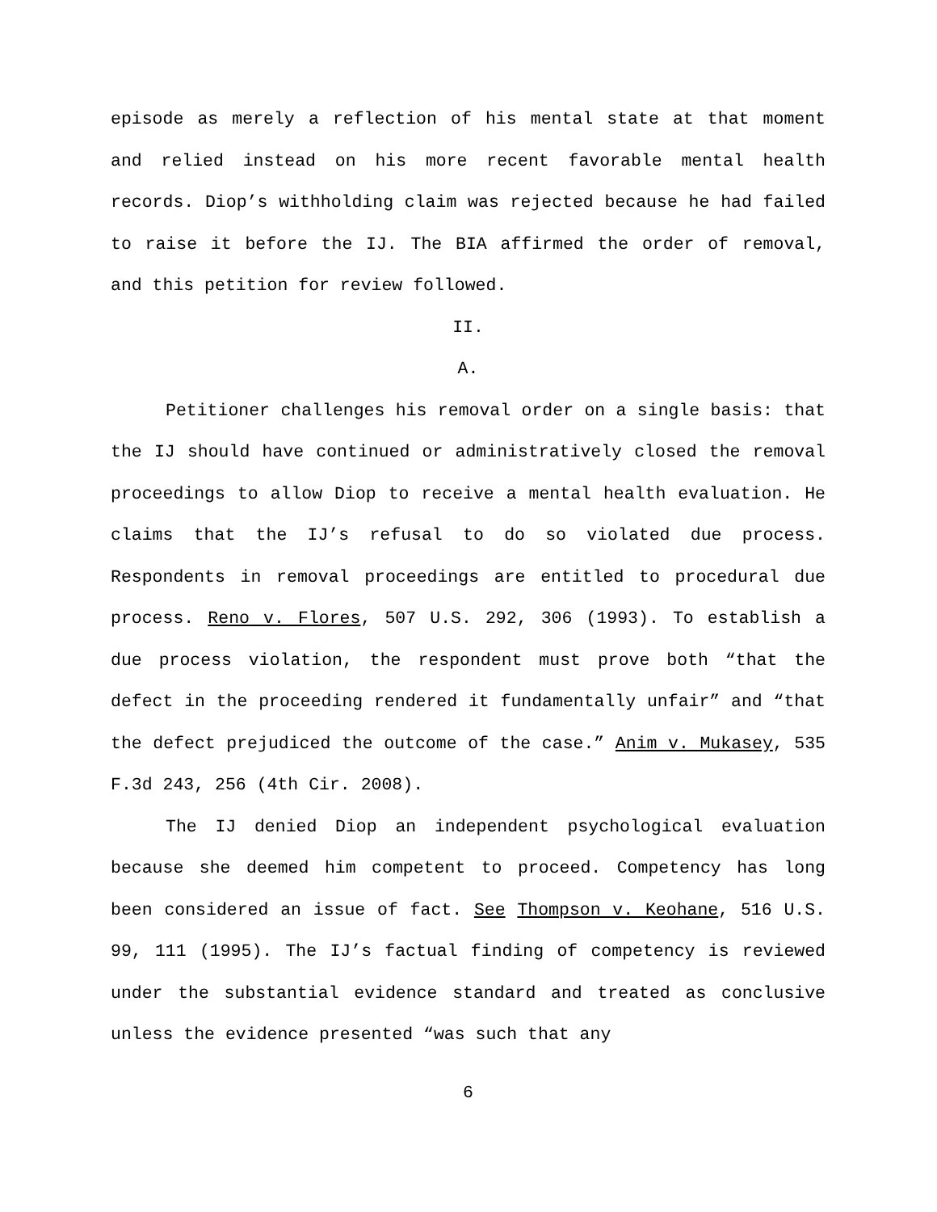episode as merely a reflection of his mental state at that moment and relied instead on his more recent favorable mental health records. Diop’s withholding claim was rejected because he had failed to raise it before the IJ. The BIA affirmed the order of removal, and this petition for review followed.
II.
A.
Petitioner challenges his removal order on a single basis: that the IJ should have continued or administratively closed the removal proceedings to allow Diop to receive a mental health evaluation. He claims that the IJ’s refusal to do so violated due process. Respondents in removal proceedings are entitled to procedural due process. Reno v. Flores, 507 U.S. 292, 306 (1993). To establish a due process violation, the respondent must prove both “that the defect in the proceeding rendered it fundamentally unfair” and “that the defect prejudiced the outcome of the case.” Anim v. Mukasey, 535 F.3d 243, 256 (4th Cir. 2008).
The IJ denied Diop an independent psychological evaluation because she deemed him competent to proceed. Competency has long been considered an issue of fact. See Thompson v. Keohane, 516 U.S. 99, 111 (1995). The IJ’s factual finding of competency is reviewed under the substantial evidence standard and treated as conclusive unless the evidence presented “was such that any
6